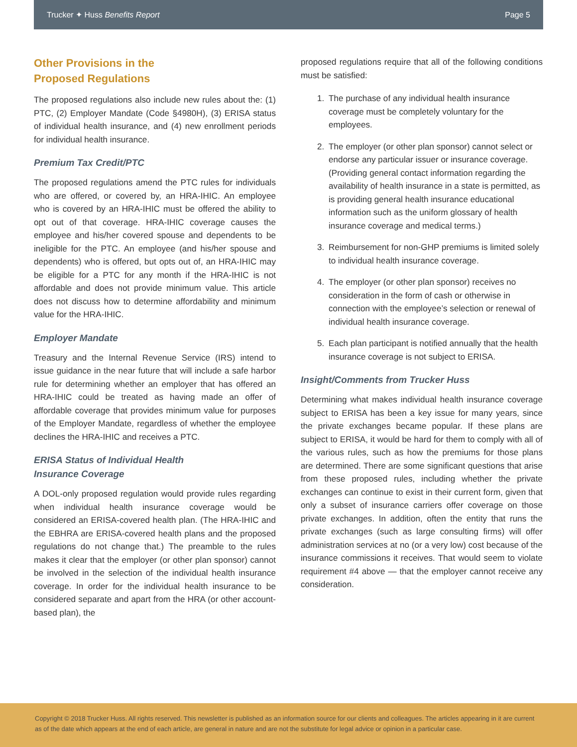Trucker ✦ Huss Benefits Report Page 5
Other Provisions in the
Proposed Regulations
The proposed regulations also include new rules about the: (1) PTC, (2) Employer Mandate (Code §4980H), (3) ERISA status of individual health insurance, and (4) new enrollment periods for individual health insurance.
Premium Tax Credit/PTC
The proposed regulations amend the PTC rules for individuals who are offered, or covered by, an HRA-IHIC. An employee who is covered by an HRA-IHIC must be offered the ability to opt out of that coverage. HRA-IHIC coverage causes the employee and his/her covered spouse and dependents to be ineligible for the PTC. An employee (and his/her spouse and dependents) who is offered, but opts out of, an HRA-IHIC may be eligible for a PTC for any month if the HRA-IHIC is not affordable and does not provide minimum value. This article does not discuss how to determine affordability and minimum value for the HRA-IHIC.
Employer Mandate
Treasury and the Internal Revenue Service (IRS) intend to issue guidance in the near future that will include a safe harbor rule for determining whether an employer that has offered an HRA-IHIC could be treated as having made an offer of affordable coverage that provides minimum value for purposes of the Employer Mandate, regardless of whether the employee declines the HRA-IHIC and receives a PTC.
ERISA Status of Individual Health
Insurance Coverage
A DOL-only proposed regulation would provide rules regarding when individual health insurance coverage would be considered an ERISA-covered health plan. (The HRA-IHIC and the EBHRA are ERISA-covered health plans and the proposed regulations do not change that.) The preamble to the rules makes it clear that the employer (or other plan sponsor) cannot be involved in the selection of the individual health insurance coverage. In order for the individual health insurance to be considered separate and apart from the HRA (or other account-based plan), the
proposed regulations require that all of the following conditions must be satisfied:
1. The purchase of any individual health insurance coverage must be completely voluntary for the employees.
2. The employer (or other plan sponsor) cannot select or endorse any particular issuer or insurance coverage. (Providing general contact information regarding the availability of health insurance in a state is permitted, as is providing general health insurance educational information such as the uniform glossary of health insurance coverage and medical terms.)
3. Reimbursement for non-GHP premiums is limited solely to individual health insurance coverage.
4. The employer (or other plan sponsor) receives no consideration in the form of cash or otherwise in connection with the employee’s selection or renewal of individual health insurance coverage.
5. Each plan participant is notified annually that the health insurance coverage is not subject to ERISA.
Insight/Comments from Trucker Huss
Determining what makes individual health insurance coverage subject to ERISA has been a key issue for many years, since the private exchanges became popular. If these plans are subject to ERISA, it would be hard for them to comply with all of the various rules, such as how the premiums for those plans are determined. There are some significant questions that arise from these proposed rules, including whether the private exchanges can continue to exist in their current form, given that only a subset of insurance carriers offer coverage on those private exchanges. In addition, often the entity that runs the private exchanges (such as large consulting firms) will offer administration services at no (or a very low) cost because of the insurance commissions it receives. That would seem to violate requirement #4 above — that the employer cannot receive any consideration.
Copyright © 2018 Trucker Huss. All rights reserved. This newsletter is published as an information source for our clients and colleagues. The articles appearing in it are current as of the date which appears at the end of each article, are general in nature and are not the substitute for legal advice or opinion in a particular case.